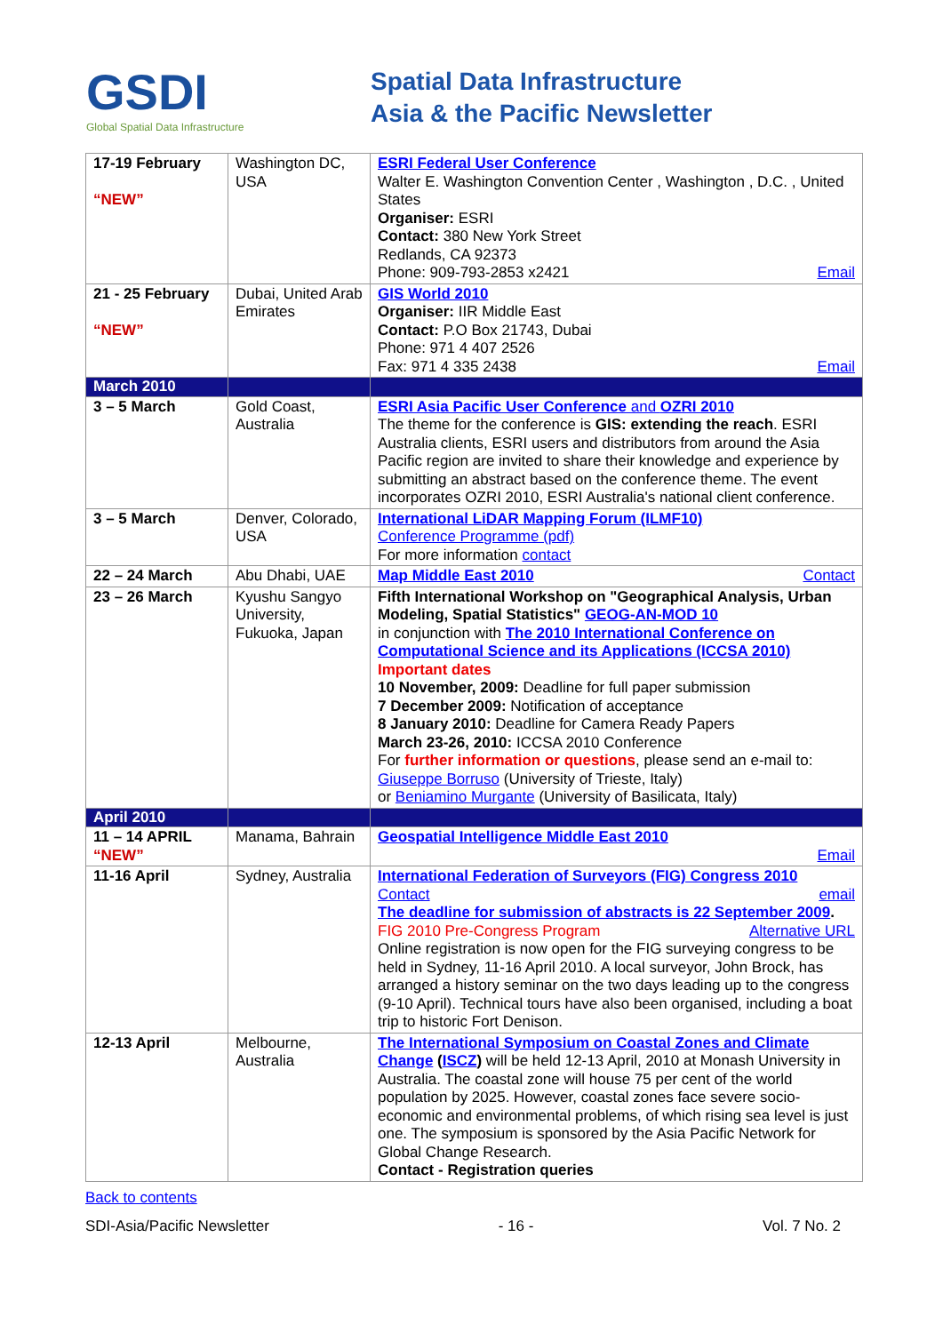GSDI
Global Spatial Data Infrastructure
Spatial Data Infrastructure
Asia & the Pacific Newsletter
| 17-19 February “NEW” | Washington DC, USA | ESRI Federal User Conference Walter E. Washington Convention Center , Washington , D.C. , United States Organiser: ESRI Contact: 380 New York Street Redlands, CA 92373 Phone: 909-793-2853 x2421 Email |
| 21 - 25 February “NEW” | Dubai, United Arab Emirates | GIS World 2010 Organiser: IIR Middle East Contact: P.O Box 21743, Dubai Phone: 971 4 407 2526 Fax: 971 4 335 2438 Email |
| March 2010 | | |
| 3 – 5 March | Gold Coast, Australia | ESRI Asia Pacific User Conference and OZRI 2010 The theme for the conference is GIS: extending the reach . ESRI Australia clients, ESRI users and distributors from around the Asia Pacific region are invited to share their knowledge and experience by submitting an abstract based on the conference theme. The event incorporates OZRI 2010, ESRI Australia's national client conference. |
| 3 – 5 March | Denver, Colorado, USA | International LiDAR Mapping Forum (ILMF10) Conference Programme (pdf) For more information contact |
| 22 – 24 March | Abu Dhabi, UAE | Map Middle East 2010 Contact |
| 23 – 26 March | Kyushu Sangyo University, Fukuoka, Japan | Fifth International Workshop on "Geographical Analysis, Urban Modeling, Spatial Statistics" GEOG-AN-MOD 10 in conjunction with The 2010 International Conference on Computational Science and its Applications (ICCSA 2010) Important dates 10 November, 2009: Deadline for full paper submission 7 December 2009: Notification of acceptance 8 January 2010: Deadline for Camera Ready Papers March 23-26, 2010: ICCSA 2010 Conference For further information or questions , please send an e-mail to: Giuseppe Borruso (University of Trieste, Italy) or Beniamino Murgante (University of Basilicata, Italy) |
| April 2010 | | |
| 11 – 14 APRIL “NEW” | Manama, Bahrain | Geospatial Intelligence Middle East 2010 Email |
| 11-16 April | Sydney, Australia | International Federation of Surveyors (FIG) Congress 2010 Contact email The deadline for submission of abstracts is 22 September 2009 . Alternative URL FIG 2010 Pre-Congress Program Online registration is now open for the FIG surveying congress to be held in Sydney, 11-16 April 2010. A local surveyor, John Brock, has arranged a history seminar on the two days leading up to the congress (9-10 April). Technical tours have also been organised, including a boat trip to historic Fort Denison. |
| 12-13 April | Melbourne, Australia | The International Symposium on Coastal Zones and Climate Change ( ISCZ ) will be held 12-13 April, 2010 at Monash University in Australia. The coastal zone will house 75 per cent of the world population by 2025. However, coastal zones face severe socio-economic and environmental problems, of which rising sea level is just one. The symposium is sponsored by the Asia Pacific Network for Global Change Research. Contact - Registration queries |
Back to contents
SDI-Asia/Pacific Newsletter - 16 - Vol. 7 No. 2